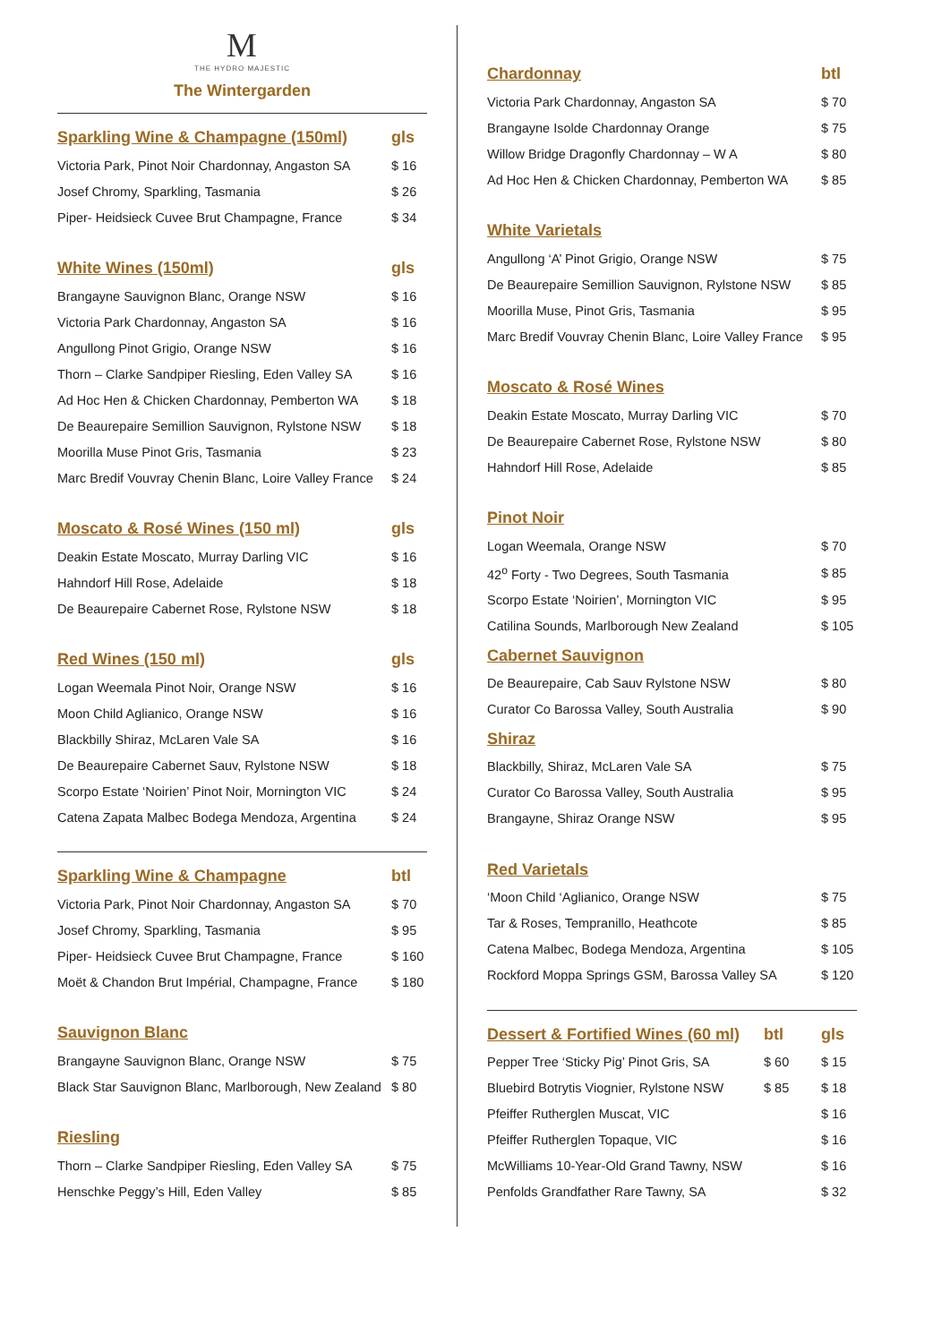M
THE HYDRO MAJESTIC
The Wintergarden
| Sparkling Wine & Champagne (150ml) | gls |
| --- | --- |
| Victoria Park, Pinot Noir Chardonnay, Angaston SA | $ 16 |
| Josef Chromy, Sparkling, Tasmania | $ 26 |
| Piper- Heidsieck Cuvee Brut Champagne, France | $ 34 |
| White Wines (150ml) | gls |
| --- | --- |
| Brangayne Sauvignon Blanc, Orange NSW | $ 16 |
| Victoria Park Chardonnay, Angaston SA | $ 16 |
| Angullong Pinot Grigio, Orange NSW | $ 16 |
| Thorn – Clarke Sandpiper Riesling, Eden Valley SA | $ 16 |
| Ad Hoc Hen & Chicken Chardonnay, Pemberton WA | $ 18 |
| De Beaurepaire Semillion Sauvignon, Rylstone NSW | $ 18 |
| Moorilla Muse Pinot Gris, Tasmania | $ 23 |
| Marc Bredif Vouvray Chenin Blanc, Loire Valley France | $ 24 |
| Moscato & Rosé Wines (150 ml) | gls |
| --- | --- |
| Deakin Estate Moscato, Murray Darling VIC | $ 16 |
| Hahndorf Hill Rose, Adelaide | $ 18 |
| De Beaurepaire Cabernet Rose, Rylstone NSW | $ 18 |
| Red Wines (150 ml) | gls |
| --- | --- |
| Logan Weemala Pinot Noir, Orange NSW | $ 16 |
| Moon Child Aglianico, Orange NSW | $ 16 |
| Blackbilly Shiraz, McLaren Vale SA | $ 16 |
| De Beaurepaire Cabernet Sauv, Rylstone NSW | $ 18 |
| Scorpo Estate ‘Noirien’ Pinot Noir, Mornington VIC | $ 24 |
| Catena Zapata Malbec Bodega Mendoza, Argentina | $ 24 |
| Sparkling Wine & Champagne | btl |
| --- | --- |
| Victoria Park, Pinot Noir Chardonnay, Angaston SA | $ 70 |
| Josef Chromy, Sparkling, Tasmania | $ 95 |
| Piper- Heidsieck Cuvee Brut Champagne, France | $ 160 |
| Moët & Chandon Brut Impérial, Champagne, France | $ 180 |
| Sauvignon Blanc | |
| --- | --- |
| Brangayne Sauvignon Blanc, Orange NSW | $ 75 |
| Black Star Sauvignon Blanc, Marlborough, New Zealand | $ 80 |
| Riesling | |
| --- | --- |
| Thorn – Clarke Sandpiper Riesling, Eden Valley SA | $ 75 |
| Henschke Peggy’s Hill, Eden Valley | $ 85 |
| Chardonnay | btl |
| --- | --- |
| Victoria Park Chardonnay, Angaston SA | $ 70 |
| Brangayne Isolde Chardonnay Orange | $ 75 |
| Willow Bridge Dragonfly Chardonnay – W A | $ 80 |
| Ad Hoc Hen & Chicken Chardonnay, Pemberton WA | $ 85 |
| White Varietals | |
| --- | --- |
| Angullong ‘A’ Pinot Grigio, Orange NSW | $ 75 |
| De Beaurepaire Semillion Sauvignon, Rylstone NSW | $ 85 |
| Moorilla Muse, Pinot Gris, Tasmania | $ 95 |
| Marc Bredif Vouvray Chenin Blanc, Loire Valley France | $ 95 |
| Moscato & Rosé Wines | |
| --- | --- |
| Deakin Estate Moscato, Murray Darling VIC | $ 70 |
| De Beaurepaire Cabernet Rose, Rylstone NSW | $ 80 |
| Hahndorf Hill Rose, Adelaide | $ 85 |
| Pinot Noir | |
| --- | --- |
| Logan Weemala, Orange NSW | $ 70 |
| 42<sup>o</sup> Forty - Two Degrees, South Tasmania | $ 85 |
| Scorpo Estate ‘Noirien’, Mornington VIC | $ 95 |
| Catilina Sounds, Marlborough New Zealand | $ 105 |
| Cabernet Sauvignon | |
| --- | --- |
| De Beaurepaire, Cab Sauv Rylstone NSW | $ 80 |
| Curator Co Barossa Valley, South Australia | $ 90 |
| Shiraz | |
| --- | --- |
| Blackbilly, Shiraz, McLaren Vale SA | $ 75 |
| Curator Co Barossa Valley, South Australia | $ 95 |
| Brangayne, Shiraz Orange NSW | $ 95 |
| Red Varietals | |
| --- | --- |
| ‘Moon Child ‘Aglianico, Orange NSW | $ 75 |
| Tar & Roses, Tempranillo, Heathcote | $ 85 |
| Catena Malbec, Bodega Mendoza, Argentina | $ 105 |
| Rockford Moppa Springs GSM, Barossa Valley SA | $ 120 |
| Dessert & Fortified Wines (60 ml) | btl | gls |
| --- | --- | --- |
| Pepper Tree ‘Sticky Pig’ Pinot Gris, SA | $ 60 | $ 15 |
| Bluebird Botrytis Viognier, Rylstone NSW | $ 85 | $ 18 |
| Pfeiffer Rutherglen Muscat, VIC | | $ 16 |
| Pfeiffer Rutherglen Topaque, VIC | | $ 16 |
| McWilliams 10-Year-Old Grand Tawny, NSW | | $ 16 |
| Penfolds Grandfather Rare Tawny, SA | | $ 32 |